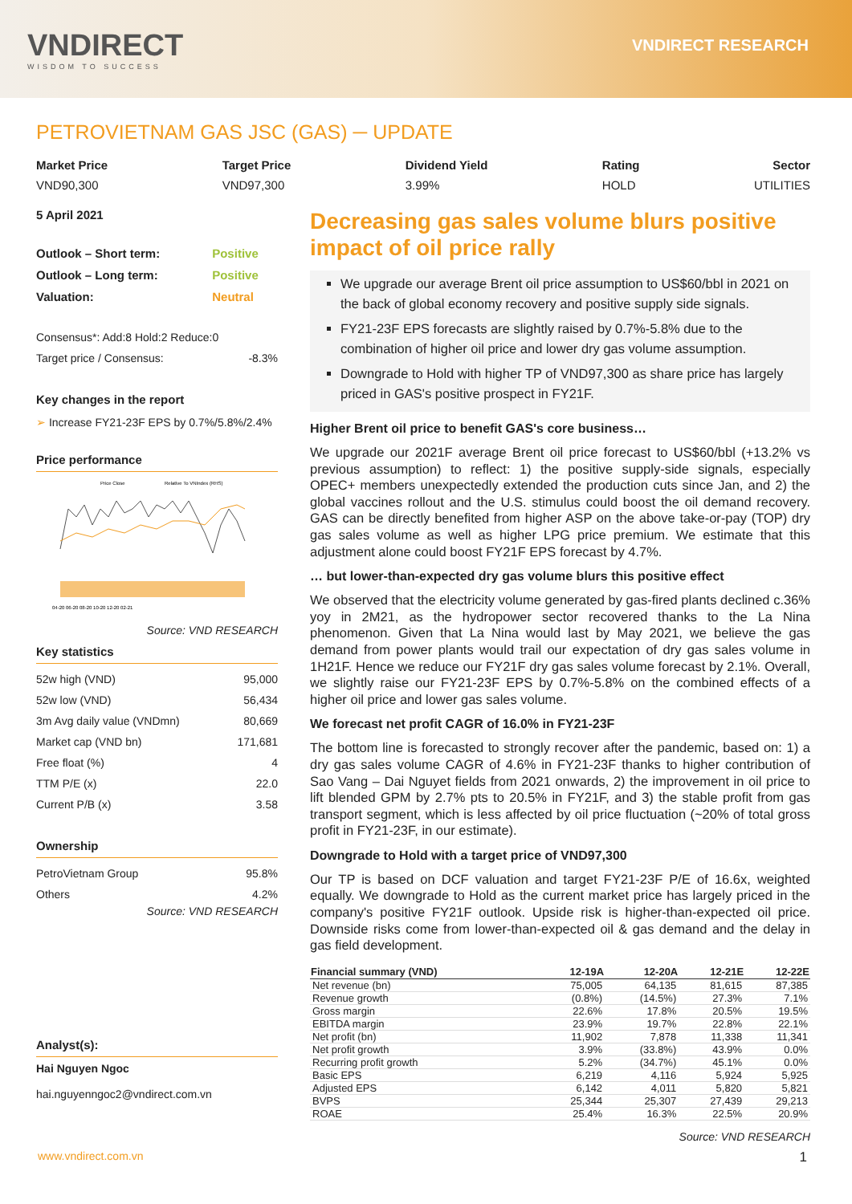VNDIRECT
WISDOM TO SUCCESS
VNDIRECT RESEARCH
PETROVIETNAM GAS JSC (GAS) ─ UPDATE
Market Price
VND90,300
Target Price
VND97,300
Dividend Yield
3.99%
Rating
HOLD
Sector
UTILITIES
5 April 2021
| Outlook – Short term: | Positive |
| Outlook – Long term: | Positive |
| Valuation: | Neutral |
| Consensus*: Add:8 Hold:2 Reduce:0 | |
| Target price / Consensus: | -8.3% |
Key changes in the report
➢ Increase FY21-23F EPS by 0.7%/5.8%/2.4%
Price performance
Price Close
Relative To VNIndex (RHS)
04-20 06-20 08-20 10-20 12-20 02-21
Source: VND RESEARCH
Key statistics
| 52w high (VND) | 95,000 |
| 52w low (VND) | 56,434 |
| 3m Avg daily value (VNDmn) | 80,669 |
| Market cap (VND bn) | 171,681 |
| Free float (%) | 4 |
| TTM P/E (x) | 22.0 |
| Current P/B (x) | 3.58 |
Ownership
| PetroVietnam Group | 95.8% |
| Others | 4.2% |
Source: VND RESEARCH
Analyst(s):
Hai Nguyen Ngoc
hai.nguyenngoc2@vndirect.com.vn
Decreasing gas sales volume blurs positive impact of oil price rally
We upgrade our average Brent oil price assumption to US$60/bbl in 2021 on the back of global economy recovery and positive supply side signals.
FY21-23F EPS forecasts are slightly raised by 0.7%-5.8% due to the combination of higher oil price and lower dry gas volume assumption.
Downgrade to Hold with higher TP of VND97,300 as share price has largely priced in GAS's positive prospect in FY21F.
Higher Brent oil price to benefit GAS's core business…
We upgrade our 2021F average Brent oil price forecast to US$60/bbl (+13.2% vs previous assumption) to reflect: 1) the positive supply-side signals, especially OPEC+ members unexpectedly extended the production cuts since Jan, and 2) the global vaccines rollout and the U.S. stimulus could boost the oil demand recovery. GAS can be directly benefited from higher ASP on the above take-or-pay (TOP) dry gas sales volume as well as higher LPG price premium. We estimate that this adjustment alone could boost FY21F EPS forecast by 4.7%.
… but lower-than-expected dry gas volume blurs this positive effect
We observed that the electricity volume generated by gas-fired plants declined c.36% yoy in 2M21, as the hydropower sector recovered thanks to the La Nina phenomenon. Given that La Nina would last by May 2021, we believe the gas demand from power plants would trail our expectation of dry gas sales volume in 1H21F. Hence we reduce our FY21F dry gas sales volume forecast by 2.1%. Overall, we slightly raise our FY21-23F EPS by 0.7%-5.8% on the combined effects of a higher oil price and lower gas sales volume.
We forecast net profit CAGR of 16.0% in FY21-23F
The bottom line is forecasted to strongly recover after the pandemic, based on: 1) a dry gas sales volume CAGR of 4.6% in FY21-23F thanks to higher contribution of Sao Vang – Dai Nguyet fields from 2021 onwards, 2) the improvement in oil price to lift blended GPM by 2.7% pts to 20.5% in FY21F, and 3) the stable profit from gas transport segment, which is less affected by oil price fluctuation (~20% of total gross profit in FY21-23F, in our estimate).
Downgrade to Hold with a target price of VND97,300
Our TP is based on DCF valuation and target FY21-23F P/E of 16.6x, weighted equally. We downgrade to Hold as the current market price has largely priced in the company's positive FY21F outlook. Upside risk is higher-than-expected oil price. Downside risks come from lower-than-expected oil & gas demand and the delay in gas field development.
| Financial summary (VND) | 12-19A | 12-20A | 12-21E | 12-22E |
| --- | --- | --- | --- | --- |
| Net revenue (bn) | 75,005 | 64,135 | 81,615 | 87,385 |
| Revenue growth | (0.8%) | (14.5%) | 27.3% | 7.1% |
| Gross margin | 22.6% | 17.8% | 20.5% | 19.5% |
| EBITDA margin | 23.9% | 19.7% | 22.8% | 22.1% |
| Net profit (bn) | 11,902 | 7,878 | 11,338 | 11,341 |
| Net profit growth | 3.9% | (33.8%) | 43.9% | 0.0% |
| Recurring profit growth | 5.2% | (34.7%) | 45.1% | 0.0% |
| Basic EPS | 6,219 | 4,116 | 5,924 | 5,925 |
| Adjusted EPS | 6,142 | 4,011 | 5,820 | 5,821 |
| BVPS | 25,344 | 25,307 | 27,439 | 29,213 |
| ROAE | 25.4% | 16.3% | 22.5% | 20.9% |
Source: VND RESEARCH
www.vndirect.com.vn 1